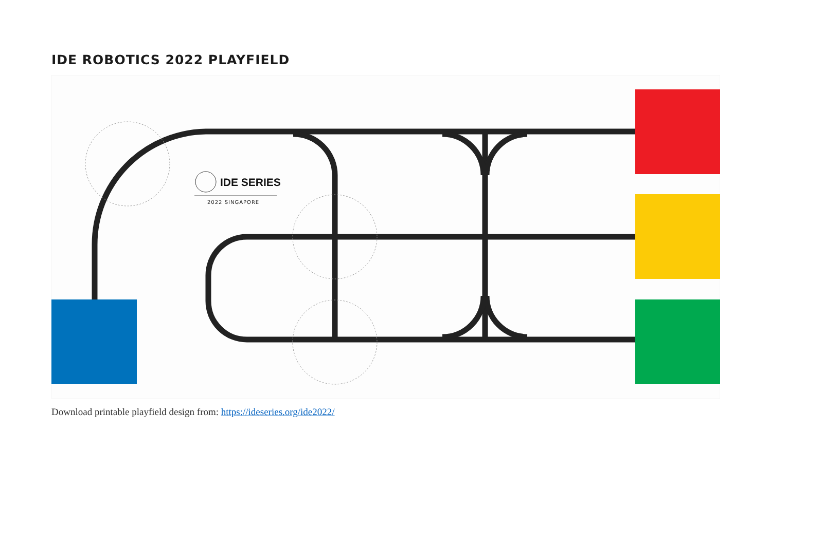IDE ROBOTICS 2022 PLAYFIELD
IDE SERIES
2022 SINGAPORE
Download printable playfield design from: https://ideseries.org/ide2022/